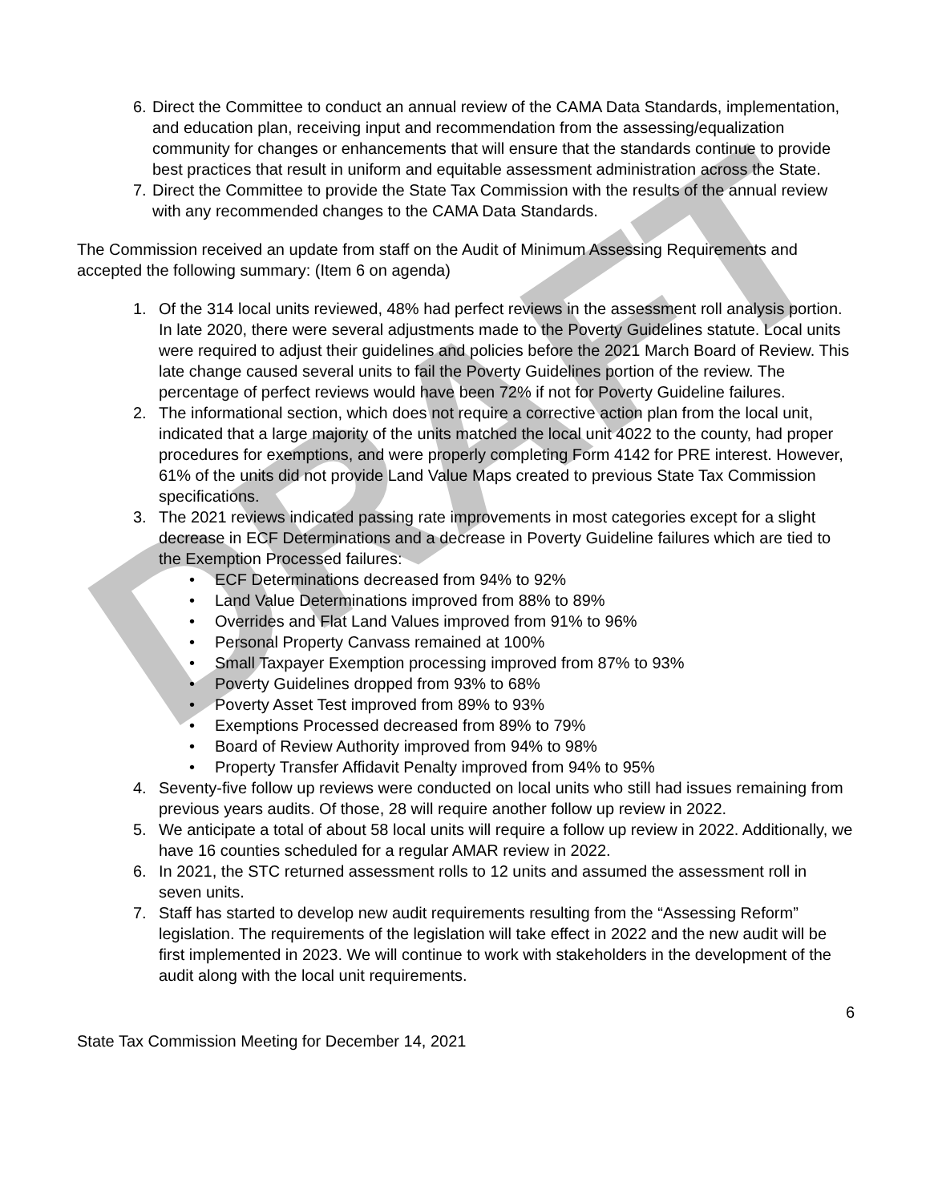DRAFT
6. Direct the Committee to conduct an annual review of the CAMA Data Standards, implementation, and education plan, receiving input and recommendation from the assessing/equalization community for changes or enhancements that will ensure that the standards continue to provide best practices that result in uniform and equitable assessment administration across the State.
7. Direct the Committee to provide the State Tax Commission with the results of the annual review with any recommended changes to the CAMA Data Standards.
The Commission received an update from staff on the Audit of Minimum Assessing Requirements and accepted the following summary: (Item 6 on agenda)
1. Of the 314 local units reviewed, 48% had perfect reviews in the assessment roll analysis portion. In late 2020, there were several adjustments made to the Poverty Guidelines statute. Local units were required to adjust their guidelines and policies before the 2021 March Board of Review. This late change caused several units to fail the Poverty Guidelines portion of the review. The percentage of perfect reviews would have been 72% if not for Poverty Guideline failures.
2. The informational section, which does not require a corrective action plan from the local unit, indicated that a large majority of the units matched the local unit 4022 to the county, had proper procedures for exemptions, and were properly completing Form 4142 for PRE interest. However, 61% of the units did not provide Land Value Maps created to previous State Tax Commission specifications.
3. The 2021 reviews indicated passing rate improvements in most categories except for a slight decrease in ECF Determinations and a decrease in Poverty Guideline failures which are tied to the Exemption Processed failures:
• ECF Determinations decreased from 94% to 92%
• Land Value Determinations improved from 88% to 89%
• Overrides and Flat Land Values improved from 91% to 96%
• Personal Property Canvass remained at 100%
• Small Taxpayer Exemption processing improved from 87% to 93%
• Poverty Guidelines dropped from 93% to 68%
• Poverty Asset Test improved from 89% to 93%
• Exemptions Processed decreased from 89% to 79%
• Board of Review Authority improved from 94% to 98%
• Property Transfer Affidavit Penalty improved from 94% to 95%
4. Seventy-five follow up reviews were conducted on local units who still had issues remaining from previous years audits. Of those, 28 will require another follow up review in 2022.
5. We anticipate a total of about 58 local units will require a follow up review in 2022. Additionally, we have 16 counties scheduled for a regular AMAR review in 2022.
6. In 2021, the STC returned assessment rolls to 12 units and assumed the assessment roll in seven units.
7. Staff has started to develop new audit requirements resulting from the “Assessing Reform” legislation. The requirements of the legislation will take effect in 2022 and the new audit will be first implemented in 2023. We will continue to work with stakeholders in the development of the audit along with the local unit requirements.
6
State Tax Commission Meeting for December 14, 2021